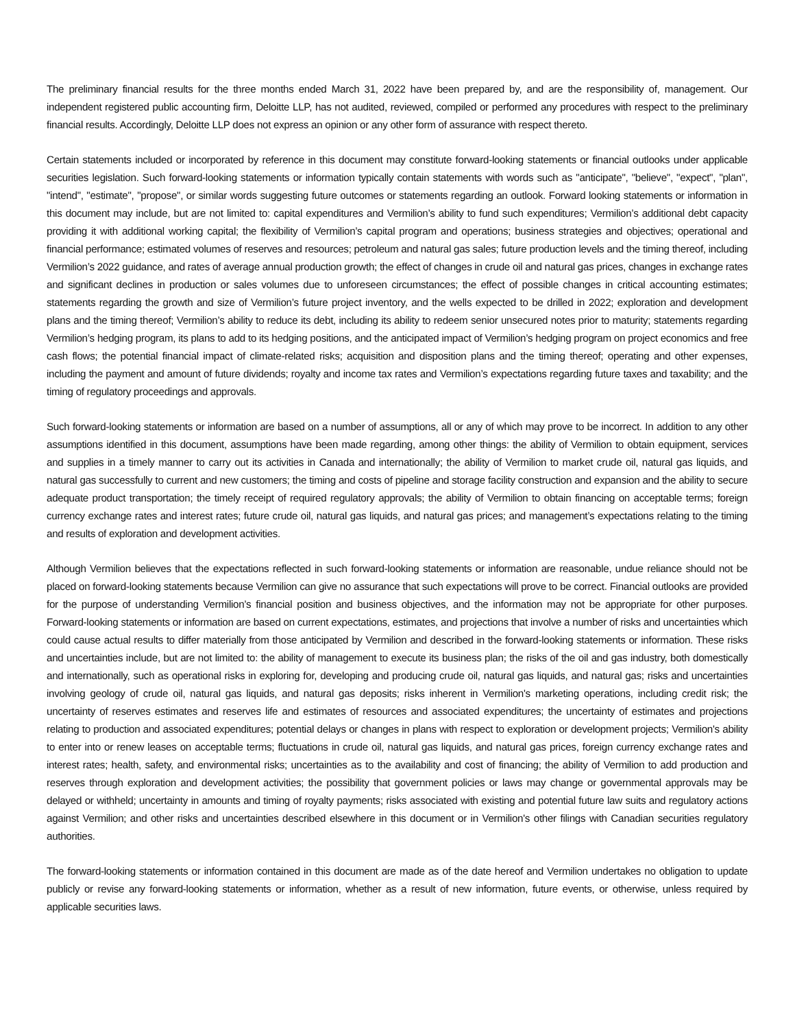The preliminary financial results for the three months ended March 31, 2022 have been prepared by, and are the responsibility of, management. Our independent registered public accounting firm, Deloitte LLP, has not audited, reviewed, compiled or performed any procedures with respect to the preliminary financial results. Accordingly, Deloitte LLP does not express an opinion or any other form of assurance with respect thereto.
Certain statements included or incorporated by reference in this document may constitute forward-looking statements or financial outlooks under applicable securities legislation. Such forward-looking statements or information typically contain statements with words such as "anticipate", "believe", "expect", "plan", "intend", "estimate", "propose", or similar words suggesting future outcomes or statements regarding an outlook. Forward looking statements or information in this document may include, but are not limited to: capital expenditures and Vermilion’s ability to fund such expenditures; Vermilion’s additional debt capacity providing it with additional working capital; the flexibility of Vermilion’s capital program and operations; business strategies and objectives; operational and financial performance; estimated volumes of reserves and resources; petroleum and natural gas sales; future production levels and the timing thereof, including Vermilion’s 2022 guidance, and rates of average annual production growth; the effect of changes in crude oil and natural gas prices, changes in exchange rates and significant declines in production or sales volumes due to unforeseen circumstances; the effect of possible changes in critical accounting estimates; statements regarding the growth and size of Vermilion’s future project inventory, and the wells expected to be drilled in 2022; exploration and development plans and the timing thereof; Vermilion’s ability to reduce its debt, including its ability to redeem senior unsecured notes prior to maturity; statements regarding Vermilion’s hedging program, its plans to add to its hedging positions, and the anticipated impact of Vermilion’s hedging program on project economics and free cash flows; the potential financial impact of climate-related risks; acquisition and disposition plans and the timing thereof; operating and other expenses, including the payment and amount of future dividends; royalty and income tax rates and Vermilion’s expectations regarding future taxes and taxability; and the timing of regulatory proceedings and approvals.
Such forward-looking statements or information are based on a number of assumptions, all or any of which may prove to be incorrect. In addition to any other assumptions identified in this document, assumptions have been made regarding, among other things: the ability of Vermilion to obtain equipment, services and supplies in a timely manner to carry out its activities in Canada and internationally; the ability of Vermilion to market crude oil, natural gas liquids, and natural gas successfully to current and new customers; the timing and costs of pipeline and storage facility construction and expansion and the ability to secure adequate product transportation; the timely receipt of required regulatory approvals; the ability of Vermilion to obtain financing on acceptable terms; foreign currency exchange rates and interest rates; future crude oil, natural gas liquids, and natural gas prices; and management’s expectations relating to the timing and results of exploration and development activities.
Although Vermilion believes that the expectations reflected in such forward-looking statements or information are reasonable, undue reliance should not be placed on forward-looking statements because Vermilion can give no assurance that such expectations will prove to be correct. Financial outlooks are provided for the purpose of understanding Vermilion’s financial position and business objectives, and the information may not be appropriate for other purposes. Forward-looking statements or information are based on current expectations, estimates, and projections that involve a number of risks and uncertainties which could cause actual results to differ materially from those anticipated by Vermilion and described in the forward-looking statements or information. These risks and uncertainties include, but are not limited to: the ability of management to execute its business plan; the risks of the oil and gas industry, both domestically and internationally, such as operational risks in exploring for, developing and producing crude oil, natural gas liquids, and natural gas; risks and uncertainties involving geology of crude oil, natural gas liquids, and natural gas deposits; risks inherent in Vermilion's marketing operations, including credit risk; the uncertainty of reserves estimates and reserves life and estimates of resources and associated expenditures; the uncertainty of estimates and projections relating to production and associated expenditures; potential delays or changes in plans with respect to exploration or development projects; Vermilion's ability to enter into or renew leases on acceptable terms; fluctuations in crude oil, natural gas liquids, and natural gas prices, foreign currency exchange rates and interest rates; health, safety, and environmental risks; uncertainties as to the availability and cost of financing; the ability of Vermilion to add production and reserves through exploration and development activities; the possibility that government policies or laws may change or governmental approvals may be delayed or withheld; uncertainty in amounts and timing of royalty payments; risks associated with existing and potential future law suits and regulatory actions against Vermilion; and other risks and uncertainties described elsewhere in this document or in Vermilion's other filings with Canadian securities regulatory authorities.
The forward-looking statements or information contained in this document are made as of the date hereof and Vermilion undertakes no obligation to update publicly or revise any forward-looking statements or information, whether as a result of new information, future events, or otherwise, unless required by applicable securities laws.